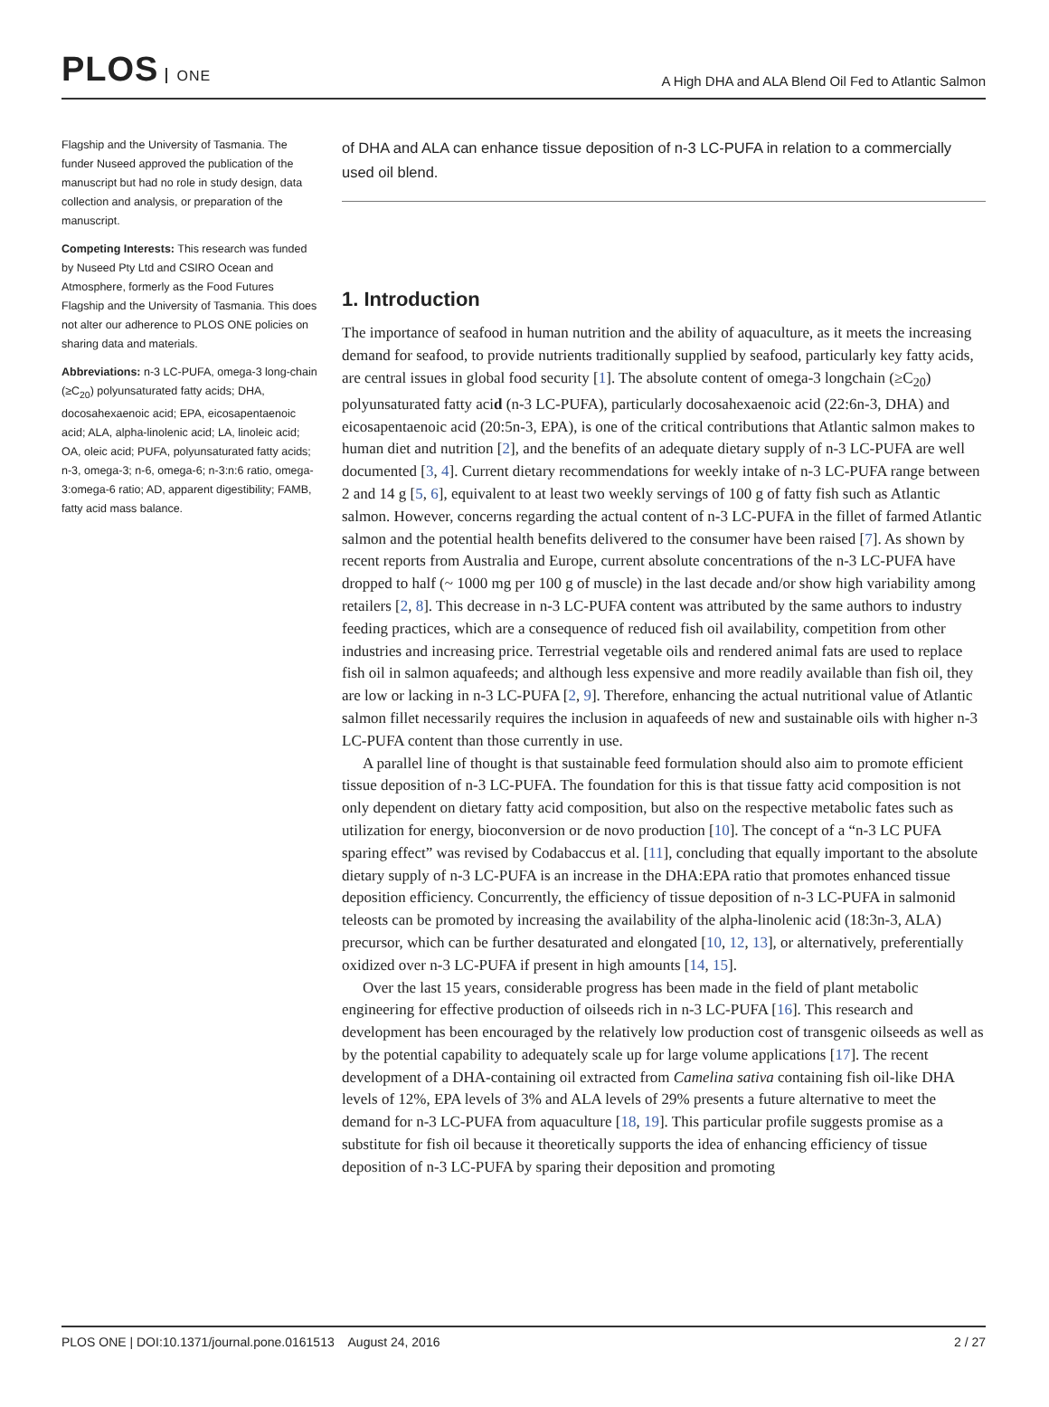PLOS ONE
A High DHA and ALA Blend Oil Fed to Atlantic Salmon
Flagship and the University of Tasmania. The funder Nuseed approved the publication of the manuscript but had no role in study design, data collection and analysis, or preparation of the manuscript.
Competing Interests: This research was funded by Nuseed Pty Ltd and CSIRO Ocean and Atmosphere, formerly as the Food Futures Flagship and the University of Tasmania. This does not alter our adherence to PLOS ONE policies on sharing data and materials.
Abbreviations: n-3 LC-PUFA, omega-3 long-chain (≥C<sub>20</sub>) polyunsaturated fatty acids; DHA, docosahexaenoic acid; EPA, eicosapentaenoic acid; ALA, alpha-linolenic acid; LA, linoleic acid; OA, oleic acid; PUFA, polyunsaturated fatty acids; n-3, omega-3; n-6, omega-6; n-3:n:6 ratio, omega-3:omega-6 ratio; AD, apparent digestibility; FAMB, fatty acid mass balance.
of DHA and ALA can enhance tissue deposition of n-3 LC-PUFA in relation to a commercially used oil blend.
1. Introduction
The importance of seafood in human nutrition and the ability of aquaculture, as it meets the increasing demand for seafood, to provide nutrients traditionally supplied by seafood, particularly key fatty acids, are central issues in global food security [1]. The absolute content of omega-3 longchain (≥C<sub>20</sub>) polyunsaturated fatty acid (n-3 LC-PUFA), particularly docosahexaenoic acid (22:6n-3, DHA) and eicosapentaenoic acid (20:5n-3, EPA), is one of the critical contributions that Atlantic salmon makes to human diet and nutrition [2], and the benefits of an adequate dietary supply of n-3 LC-PUFA are well documented [3, 4]. Current dietary recommendations for weekly intake of n-3 LC-PUFA range between 2 and 14 g [5, 6], equivalent to at least two weekly servings of 100 g of fatty fish such as Atlantic salmon. However, concerns regarding the actual content of n-3 LC-PUFA in the fillet of farmed Atlantic salmon and the potential health benefits delivered to the consumer have been raised [7]. As shown by recent reports from Australia and Europe, current absolute concentrations of the n-3 LC-PUFA have dropped to half (~ 1000 mg per 100 g of muscle) in the last decade and/or show high variability among retailers [2, 8]. This decrease in n-3 LC-PUFA content was attributed by the same authors to industry feeding practices, which are a consequence of reduced fish oil availability, competition from other industries and increasing price. Terrestrial vegetable oils and rendered animal fats are used to replace fish oil in salmon aquafeeds; and although less expensive and more readily available than fish oil, they are low or lacking in n-3 LC-PUFA [2, 9]. Therefore, enhancing the actual nutritional value of Atlantic salmon fillet necessarily requires the inclusion in aquafeeds of new and sustainable oils with higher n-3 LC-PUFA content than those currently in use.
A parallel line of thought is that sustainable feed formulation should also aim to promote efficient tissue deposition of n-3 LC-PUFA. The foundation for this is that tissue fatty acid composition is not only dependent on dietary fatty acid composition, but also on the respective metabolic fates such as utilization for energy, bioconversion or de novo production [10]. The concept of a “n-3 LC PUFA sparing effect” was revised by Codabaccus et al. [11], concluding that equally important to the absolute dietary supply of n-3 LC-PUFA is an increase in the DHA:EPA ratio that promotes enhanced tissue deposition efficiency. Concurrently, the efficiency of tissue deposition of n-3 LC-PUFA in salmonid teleosts can be promoted by increasing the availability of the alpha-linolenic acid (18:3n-3, ALA) precursor, which can be further desaturated and elongated [10, 12, 13], or alternatively, preferentially oxidized over n-3 LC-PUFA if present in high amounts [14, 15].
Over the last 15 years, considerable progress has been made in the field of plant metabolic engineering for effective production of oilseeds rich in n-3 LC-PUFA [16]. This research and development has been encouraged by the relatively low production cost of transgenic oilseeds as well as by the potential capability to adequately scale up for large volume applications [17]. The recent development of a DHA-containing oil extracted from Camelina sativa containing fish oil-like DHA levels of 12%, EPA levels of 3% and ALA levels of 29% presents a future alternative to meet the demand for n-3 LC-PUFA from aquaculture [18, 19]. This particular profile suggests promise as a substitute for fish oil because it theoretically supports the idea of enhancing efficiency of tissue deposition of n-3 LC-PUFA by sparing their deposition and promoting
PLOS ONE | DOI:10.1371/journal.pone.0161513 August 24, 2016
2 / 27